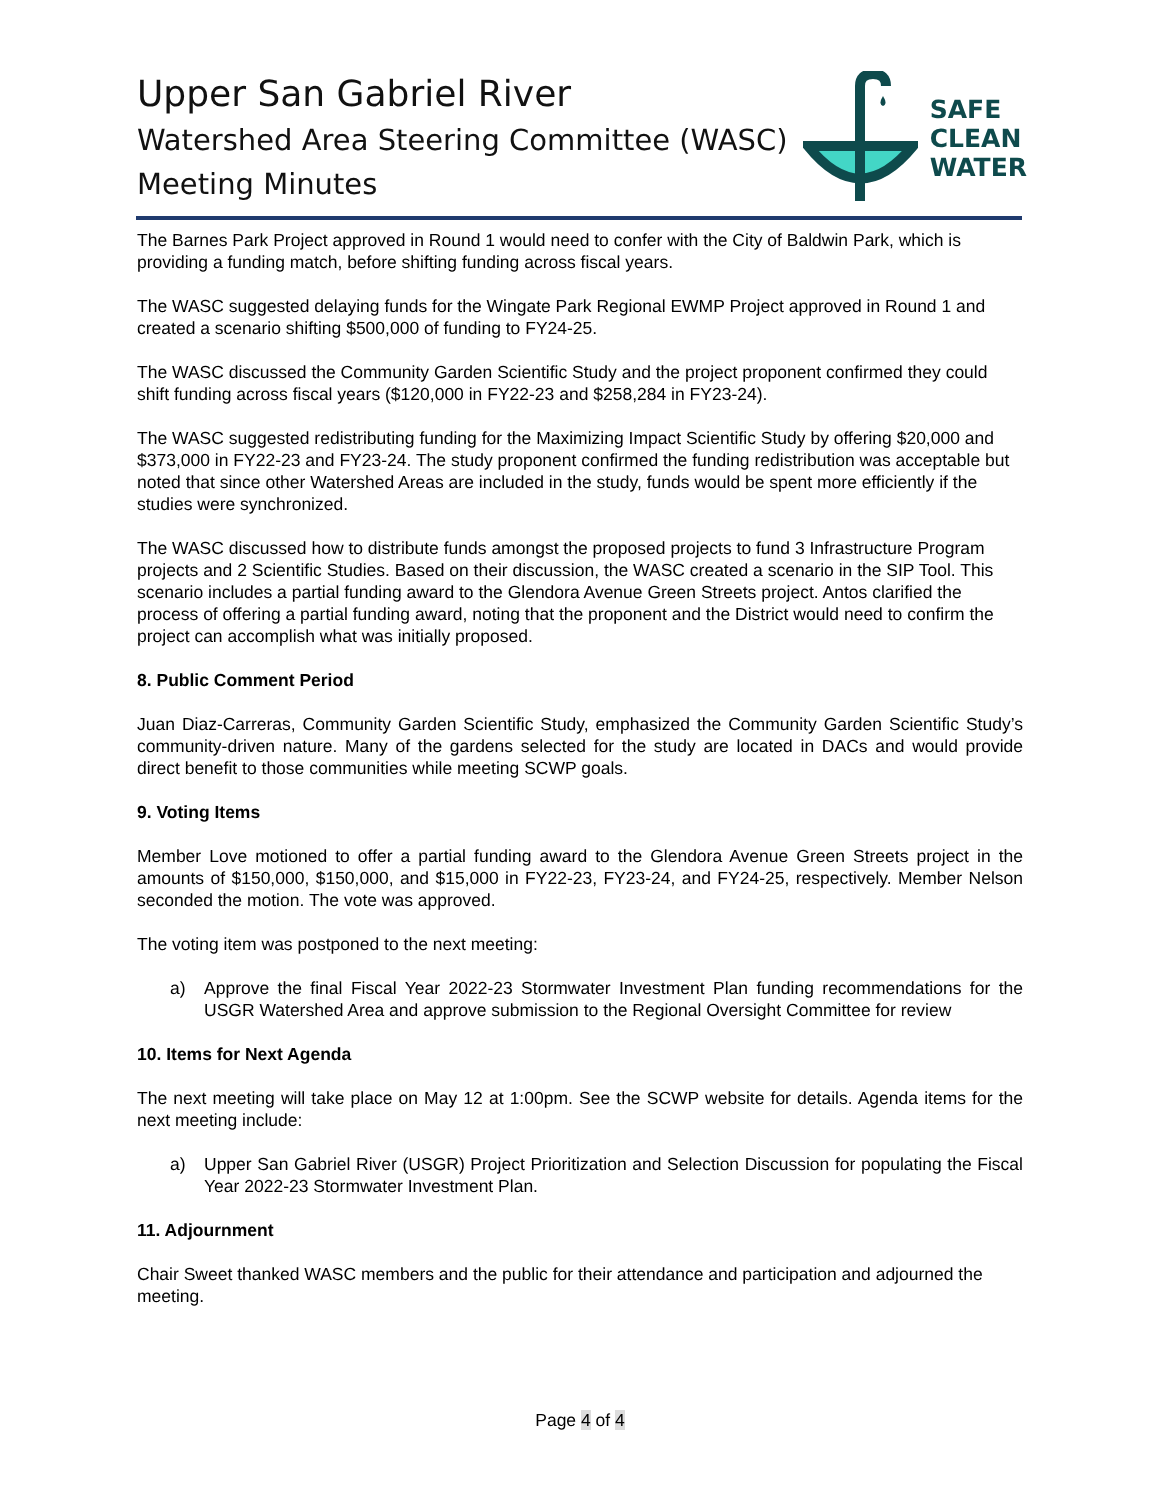Upper San Gabriel River
Watershed Area Steering Committee (WASC)
Meeting Minutes
SAFE
CLEAN
WATER
The Barnes Park Project approved in Round 1 would need to confer with the City of Baldwin Park, which is providing a funding match, before shifting funding across fiscal years.
The WASC suggested delaying funds for the Wingate Park Regional EWMP Project approved in Round 1 and created a scenario shifting $500,000 of funding to FY24-25.
The WASC discussed the Community Garden Scientific Study and the project proponent confirmed they could shift funding across fiscal years ($120,000 in FY22-23 and $258,284 in FY23-24).
The WASC suggested redistributing funding for the Maximizing Impact Scientific Study by offering $20,000 and $373,000 in FY22-23 and FY23-24. The study proponent confirmed the funding redistribution was acceptable but noted that since other Watershed Areas are included in the study, funds would be spent more efficiently if the studies were synchronized.
The WASC discussed how to distribute funds amongst the proposed projects to fund 3 Infrastructure Program projects and 2 Scientific Studies. Based on their discussion, the WASC created a scenario in the SIP Tool. This scenario includes a partial funding award to the Glendora Avenue Green Streets project. Antos clarified the process of offering a partial funding award, noting that the proponent and the District would need to confirm the project can accomplish what was initially proposed.
8. Public Comment Period
Juan Diaz-Carreras, Community Garden Scientific Study, emphasized the Community Garden Scientific Study’s community-driven nature. Many of the gardens selected for the study are located in DACs and would provide direct benefit to those communities while meeting SCWP goals.
9. Voting Items
Member Love motioned to offer a partial funding award to the Glendora Avenue Green Streets project in the amounts of $150,000, $150,000, and $15,000 in FY22-23, FY23-24, and FY24-25, respectively. Member Nelson seconded the motion. The vote was approved.
The voting item was postponed to the next meeting:
a) Approve the final Fiscal Year 2022-23 Stormwater Investment Plan funding recommendations for the USGR Watershed Area and approve submission to the Regional Oversight Committee for review
10. Items for Next Agenda
The next meeting will take place on May 12 at 1:00pm. See the SCWP website for details. Agenda items for the next meeting include:
a) Upper San Gabriel River (USGR) Project Prioritization and Selection Discussion for populating the Fiscal Year 2022-23 Stormwater Investment Plan.
11. Adjournment
Chair Sweet thanked WASC members and the public for their attendance and participation and adjourned the meeting.
Page 4 of 4